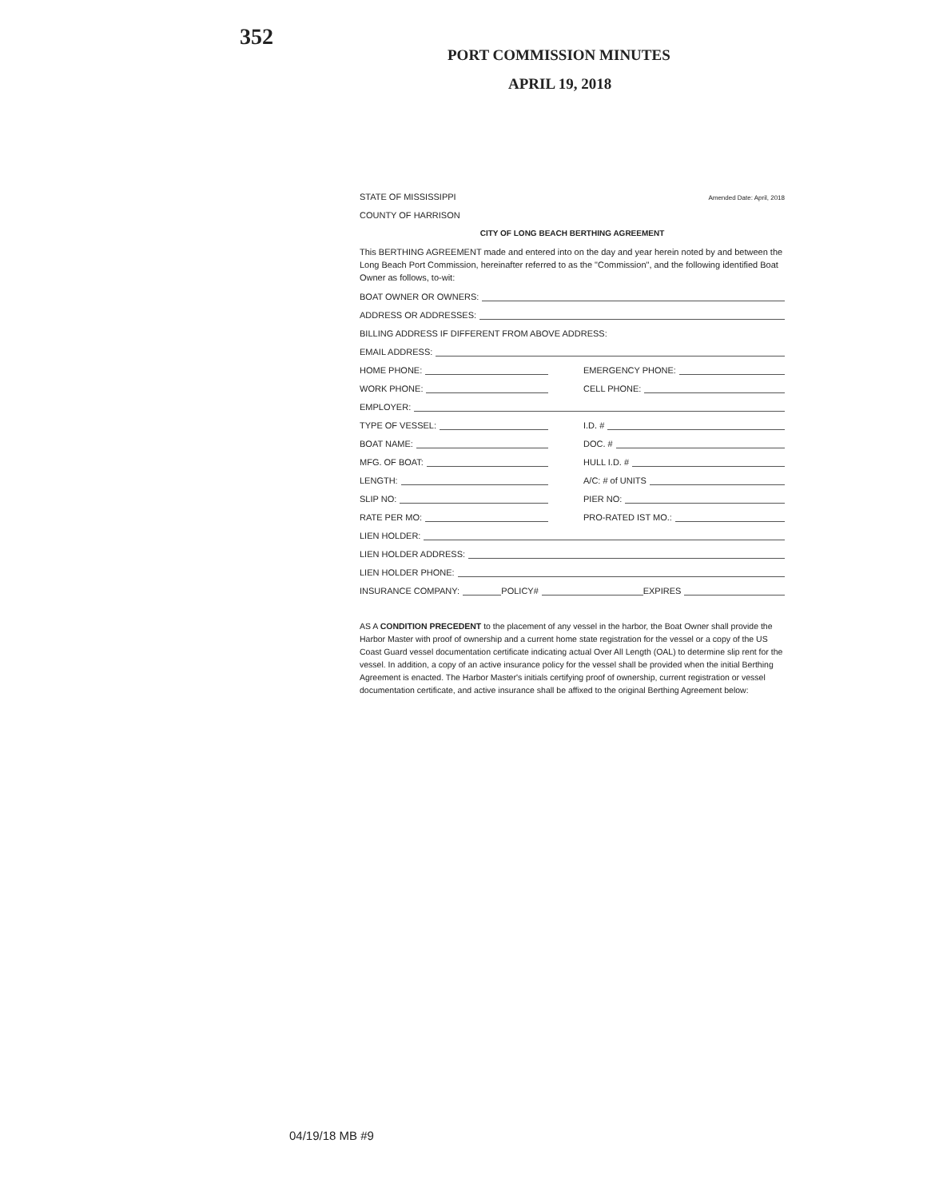352
PORT COMMISSION MINUTES
APRIL 19, 2018
STATE OF MISSISSIPPI Amended Date: April, 2018
COUNTY OF HARRISON
CITY OF LONG BEACH BERTHING AGREEMENT
This BERTHING AGREEMENT made and entered into on the day and year herein noted by and between the Long Beach Port Commission, hereinafter referred to as the "Commission", and the following identified Boat Owner as follows, to-wit:
BOAT OWNER OR OWNERS:
ADDRESS OR ADDRESSES:
BILLING ADDRESS IF DIFFERENT FROM ABOVE ADDRESS:
EMAIL ADDRESS:
HOME PHONE:
EMERGENCY PHONE:
WORK PHONE:
CELL PHONE:
EMPLOYER:
TYPE OF VESSEL:
I.D. #
BOAT NAME:
DOC. #
MFG. OF BOAT:
HULL I.D. #
LENGTH:
A/C: # of UNITS
SLIP NO:
PIER NO:
RATE PER MO:
PRO-RATED IST MO.:
LIEN HOLDER:
LIEN HOLDER ADDRESS:
LIEN HOLDER PHONE:
INSURANCE COMPANY:
POLICY#
EXPIRES
AS A CONDITION PRECEDENT to the placement of any vessel in the harbor, the Boat Owner shall provide the Harbor Master with proof of ownership and a current home state registration for the vessel or a copy of the US Coast Guard vessel documentation certificate indicating actual Over All Length (OAL) to determine slip rent for the vessel. In addition, a copy of an active insurance policy for the vessel shall be provided when the initial Berthing Agreement is enacted. The Harbor Master's initials certifying proof of ownership, current registration or vessel documentation certificate, and active insurance shall be affixed to the original Berthing Agreement below:
04/19/18 MB #9